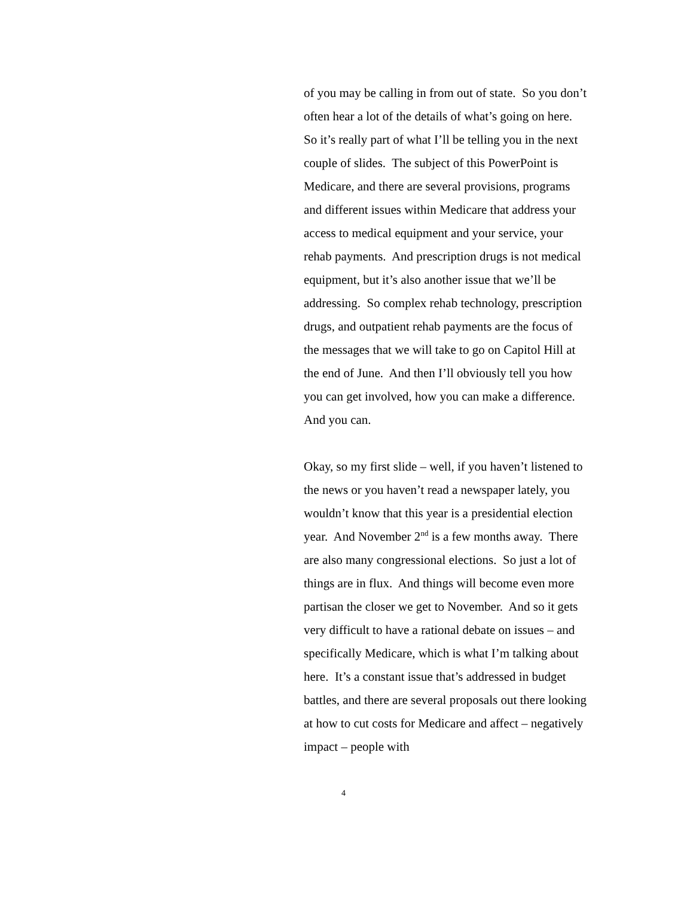of you may be calling in from out of state. So you don’t often hear a lot of the details of what’s going on here. So it’s really part of what I’ll be telling you in the next couple of slides. The subject of this PowerPoint is Medicare, and there are several provisions, programs and different issues within Medicare that address your access to medical equipment and your service, your rehab payments. And prescription drugs is not medical equipment, but it’s also another issue that we’ll be addressing. So complex rehab technology, prescription drugs, and outpatient rehab payments are the focus of the messages that we will take to go on Capitol Hill at the end of June. And then I’ll obviously tell you how you can get involved, how you can make a difference. And you can.
Okay, so my first slide – well, if you haven’t listened to the news or you haven’t read a newspaper lately, you wouldn’t know that this year is a presidential election year. And November 2<sup>nd</sup> is a few months away. There are also many congressional elections. So just a lot of things are in flux. And things will become even more partisan the closer we get to November. And so it gets very difficult to have a rational debate on issues – and specifically Medicare, which is what I’m talking about here. It’s a constant issue that’s addressed in budget battles, and there are several proposals out there looking at how to cut costs for Medicare and affect – negatively impact – people with
4